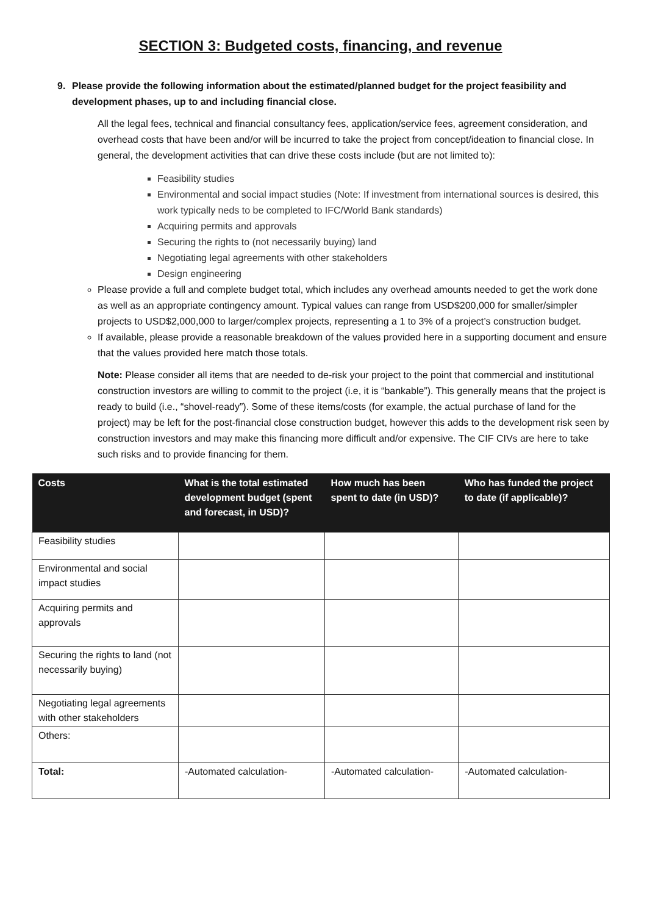SECTION 3: Budgeted costs, financing, and revenue
9. Please provide the following information about the estimated/planned budget for the project feasibility and development phases, up to and including financial close.
All the legal fees, technical and financial consultancy fees, application/service fees, agreement consideration, and overhead costs that have been and/or will be incurred to take the project from concept/ideation to financial close. In general, the development activities that can drive these costs include (but are not limited to):
Feasibility studies
Environmental and social impact studies (Note: If investment from international sources is desired, this work typically neds to be completed to IFC/World Bank standards)
Acquiring permits and approvals
Securing the rights to (not necessarily buying) land
Negotiating legal agreements with other stakeholders
Design engineering
Please provide a full and complete budget total, which includes any overhead amounts needed to get the work done as well as an appropriate contingency amount. Typical values can range from USD$200,000 for smaller/simpler projects to USD$2,000,000 to larger/complex projects, representing a 1 to 3% of a project’s construction budget.
If available, please provide a reasonable breakdown of the values provided here in a supporting document and ensure that the values provided here match those totals.
Note: Please consider all items that are needed to de-risk your project to the point that commercial and institutional construction investors are willing to commit to the project (i.e, it is “bankable”). This generally means that the project is ready to build (i.e., “shovel-ready”). Some of these items/costs (for example, the actual purchase of land for the project) may be left for the post-financial close construction budget, however this adds to the development risk seen by construction investors and may make this financing more difficult and/or expensive. The CIF CIVs are here to take such risks and to provide financing for them.
| Costs | What is the total estimated development budget (spent and forecast, in USD)? | How much has been spent to date (in USD)? | Who has funded the project to date (if applicable)? |
| --- | --- | --- | --- |
| Feasibility studies | | | |
| Environmental and social impact studies | | | |
| Acquiring permits and approvals | | | |
| Securing the rights to land (not necessarily buying) | | | |
| Negotiating legal agreements with other stakeholders | | | |
| Others: | | | |
| Total: | -Automated calculation- | -Automated calculation- | -Automated calculation- |